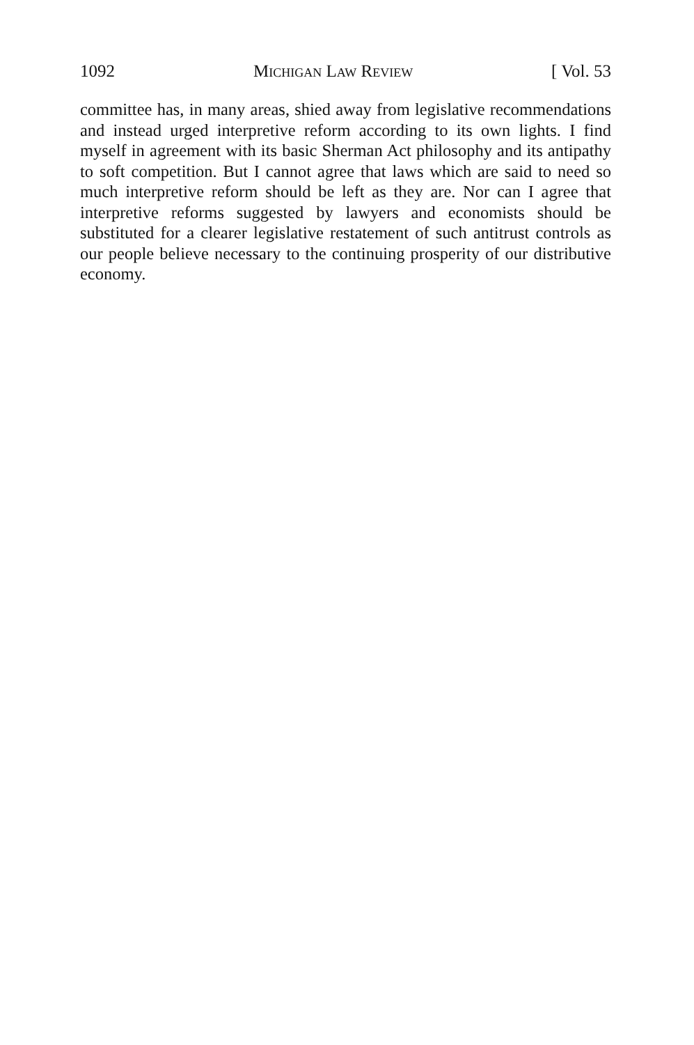1092 Michigan Law Review [ Vol. 53
committee has, in many areas, shied away from legislative recommendations and instead urged interpretive reform according to its own lights. I find myself in agreement with its basic Sherman Act philosophy and its antipathy to soft competition. But I cannot agree that laws which are said to need so much interpretive reform should be left as they are. Nor can I agree that interpretive reforms suggested by lawyers and economists should be substituted for a clearer legislative restatement of such antitrust controls as our people believe necessary to the continuing prosperity of our distributive economy.